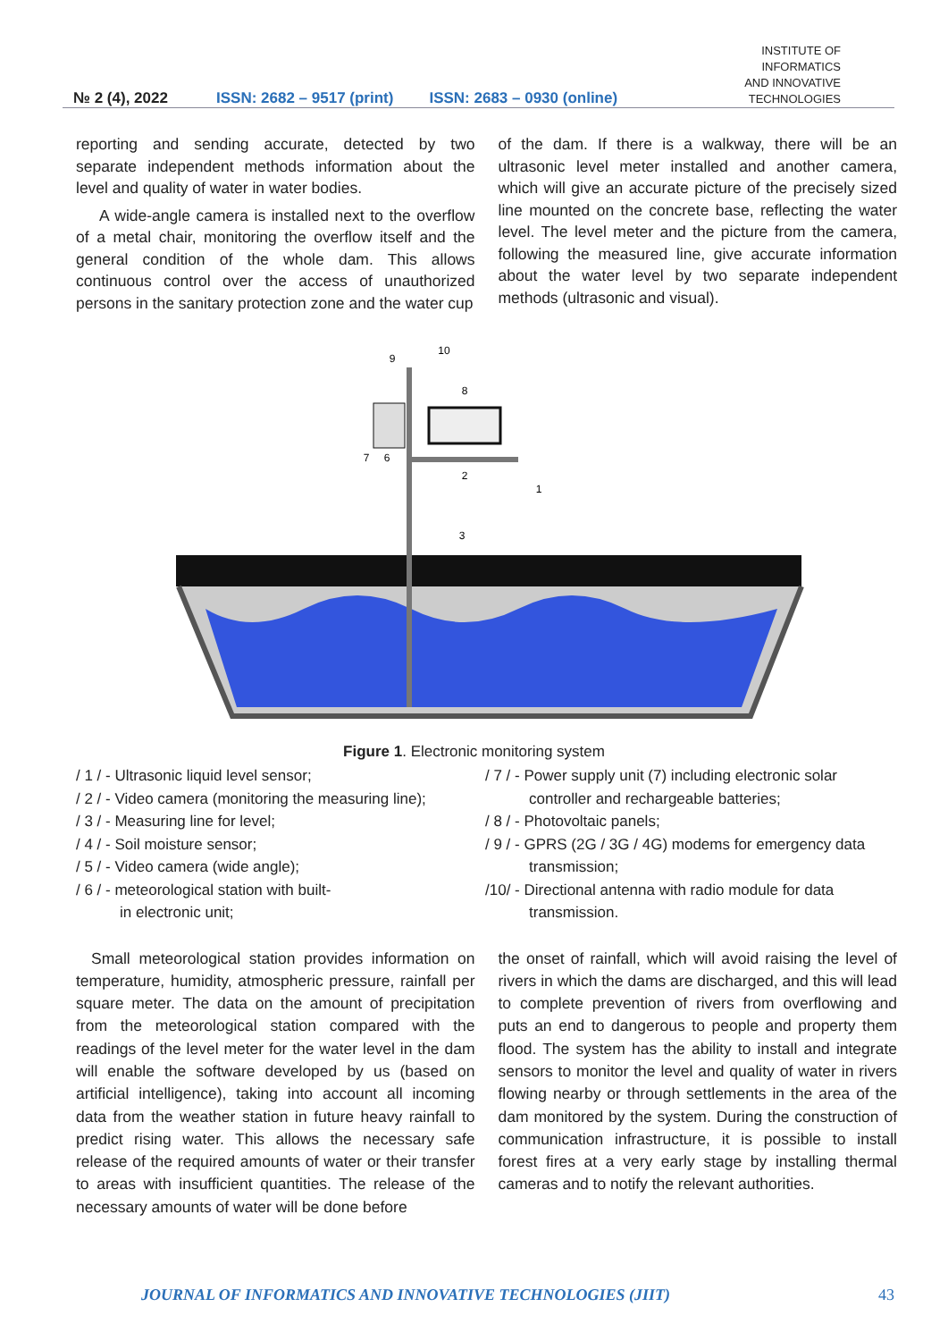№ 2 (4), 2022
ISSN: 2682 – 9517 (print)
ISSN: 2683 – 0930 (online)
INSTITUTE OF
INFORMATICS
AND INNOVATIVE
TECHNOLOGIES
reporting and sending accurate, detected by two separate independent methods information about the level and quality of water in water bodies.
A wide-angle camera is installed next to the overflow of a metal chair, monitoring the overflow itself and the general condition of the whole dam. This allows continuous control over the access of unauthorized persons in the sanitary protection zone and the water cup
of the dam. If there is a walkway, there will be an ultrasonic level meter installed and another camera, which will give an accurate picture of the precisely sized line mounted on the concrete base, reflecting the water level. The level meter and the picture from the camera, following the measured line, give accurate information about the water level by two separate independent methods (ultrasonic and visual).
9
10
8
7
6
2
1
3
Figure 1. Electronic monitoring system
/ 1 / - Ultrasonic liquid level sensor;
/ 2 / - Video camera (monitoring the measuring line);
/ 3 / - Measuring line for level;
/ 4 / - Soil moisture sensor;
/ 5 / - Video camera (wide angle);
/ 6 / - meteorological station with built-
in electronic unit;
/ 7 / - Power supply unit (7) including electronic solar
controller and rechargeable batteries;
/ 8 / - Photovoltaic panels;
/ 9 / - GPRS (2G / 3G / 4G) modems for emergency data
transmission;
/10/ - Directional antenna with radio module for data
transmission.
Small meteorological station provides information on temperature, humidity, atmospheric pressure, rainfall per square meter. The data on the amount of precipitation from the meteorological station compared with the readings of the level meter for the water level in the dam will enable the software developed by us (based on artificial intelligence), taking into account all incoming data from the weather station in future heavy rainfall to predict rising water. This allows the necessary safe release of the required amounts of water or their transfer to areas with insufficient quantities. The release of the necessary amounts of water will be done before
the onset of rainfall, which will avoid raising the level of rivers in which the dams are discharged, and this will lead to complete prevention of rivers from overflowing and puts an end to dangerous to people and property them flood. The system has the ability to install and integrate sensors to monitor the level and quality of water in rivers flowing nearby or through settlements in the area of the dam monitored by the system. During the construction of communication infrastructure, it is possible to install forest fires at a very early stage by installing thermal cameras and to notify the relevant authorities.
JOURNAL OF INFORMATICS AND INNOVATIVE TECHNOLOGIES (JIIT) 43